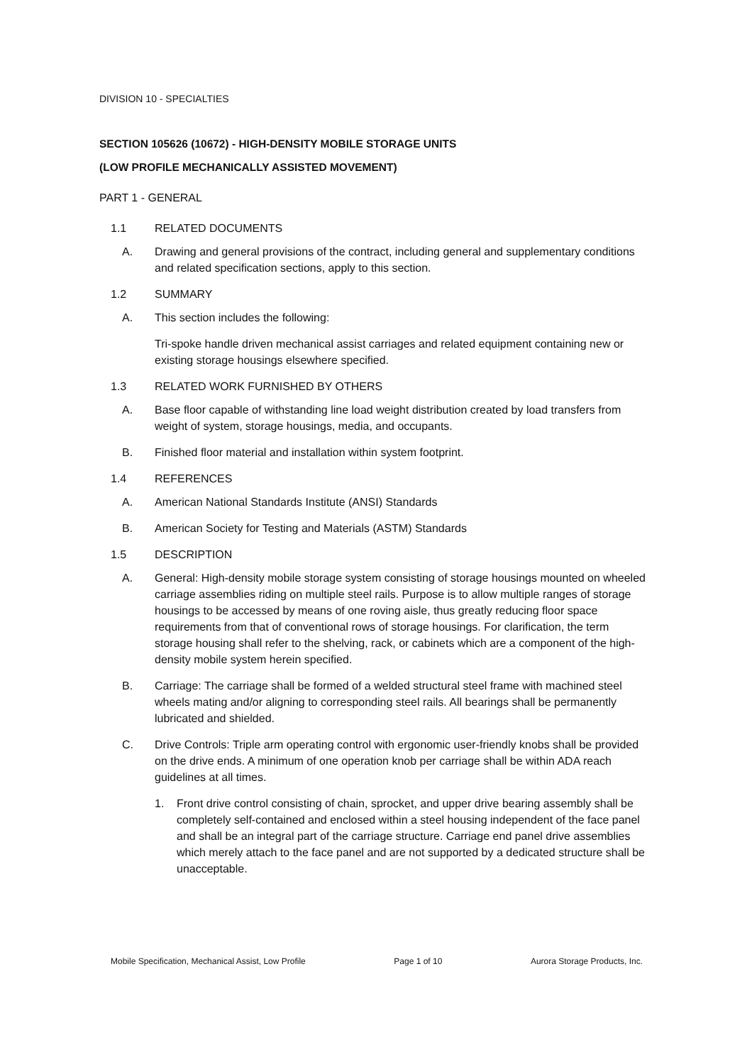DIVISION 10 - SPECIALTIES
SECTION 105626 (10672) - HIGH-DENSITY MOBILE STORAGE UNITS
(LOW PROFILE MECHANICALLY ASSISTED MOVEMENT)
PART 1 - GENERAL
1.1 RELATED DOCUMENTS
A. Drawing and general provisions of the contract, including general and supplementary conditions and related specification sections, apply to this section.
1.2 SUMMARY
A. This section includes the following:
Tri-spoke handle driven mechanical assist carriages and related equipment containing new or existing storage housings elsewhere specified.
1.3 RELATED WORK FURNISHED BY OTHERS
A. Base floor capable of withstanding line load weight distribution created by load transfers from weight of system, storage housings, media, and occupants.
B. Finished floor material and installation within system footprint.
1.4 REFERENCES
A. American National Standards Institute (ANSI) Standards
B. American Society for Testing and Materials (ASTM) Standards
1.5 DESCRIPTION
A. General: High-density mobile storage system consisting of storage housings mounted on wheeled carriage assemblies riding on multiple steel rails. Purpose is to allow multiple ranges of storage housings to be accessed by means of one roving aisle, thus greatly reducing floor space requirements from that of conventional rows of storage housings. For clarification, the term storage housing shall refer to the shelving, rack, or cabinets which are a component of the high-density mobile system herein specified.
B. Carriage: The carriage shall be formed of a welded structural steel frame with machined steel wheels mating and/or aligning to corresponding steel rails. All bearings shall be permanently lubricated and shielded.
C. Drive Controls: Triple arm operating control with ergonomic user-friendly knobs shall be provided on the drive ends. A minimum of one operation knob per carriage shall be within ADA reach guidelines at all times.
1. Front drive control consisting of chain, sprocket, and upper drive bearing assembly shall be completely self-contained and enclosed within a steel housing independent of the face panel and shall be an integral part of the carriage structure. Carriage end panel drive assemblies which merely attach to the face panel and are not supported by a dedicated structure shall be unacceptable.
Mobile Specification, Mechanical Assist, Low Profile Page 1 of 10 Aurora Storage Products, Inc.